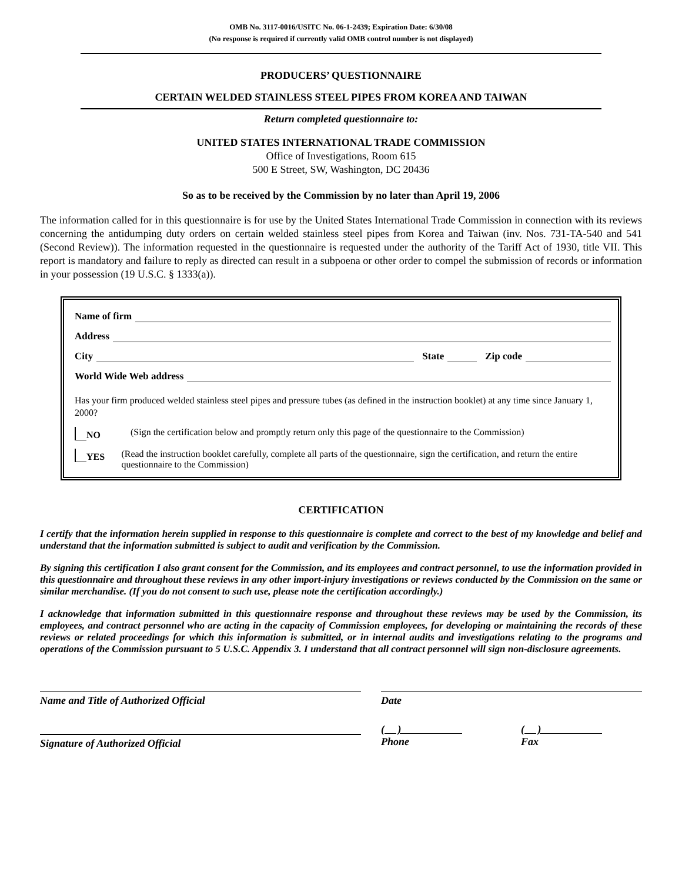OMB No. 3117-0016/USITC No. 06-1-2439; Expiration Date: 6/30/08
(No response is required if currently valid OMB control number is not displayed)
PRODUCERS’ QUESTIONNAIRE
CERTAIN WELDED STAINLESS STEEL PIPES FROM KOREA AND TAIWAN
Return completed questionnaire to:
UNITED STATES INTERNATIONAL TRADE COMMISSION
Office of Investigations, Room 615
500 E Street, SW, Washington, DC 20436
So as to be received by the Commission by no later than April 19, 2006
The information called for in this questionnaire is for use by the United States International Trade Commission in connection with its reviews concerning the antidumping duty orders on certain welded stainless steel pipes from Korea and Taiwan (inv. Nos. 731-TA-540 and 541 (Second Review)). The information requested in the questionnaire is requested under the authority of the Tariff Act of 1930, title VII. This report is mandatory and failure to reply as directed can result in a subpoena or other order to compel the submission of records or information in your possession (19 U.S.C. § 1333(a)).
Name of firm
Address
City State Zip code
World Wide Web address
Has your firm produced welded stainless steel pipes and pressure tubes (as defined in the instruction booklet) at any time since January 1, 2000?
NO (Sign the certification below and promptly return only this page of the questionnaire to the Commission)
YES (Read the instruction booklet carefully, complete all parts of the questionnaire, sign the certification, and return the entire questionnaire to the Commission)
CERTIFICATION
I certify that the information herein supplied in response to this questionnaire is complete and correct to the best of my knowledge and belief and understand that the information submitted is subject to audit and verification by the Commission.
By signing this certification I also grant consent for the Commission, and its employees and contract personnel, to use the information provided in this questionnaire and throughout these reviews in any other import-injury investigations or reviews conducted by the Commission on the same or similar merchandise. (If you do not consent to such use, please note the certification accordingly.)
I acknowledge that information submitted in this questionnaire response and throughout these reviews may be used by the Commission, its employees, and contract personnel who are acting in the capacity of Commission employees, for developing or maintaining the records of these reviews or related proceedings for which this information is submitted, or in internal audits and investigations relating to the programs and operations of the Commission pursuant to 5 U.S.C. Appendix 3. I understand that all contract personnel will sign non-disclosure agreements.
Name and Title of Authorized Official Date
Signature of Authorized Official
( )
Phone
( )
Fax